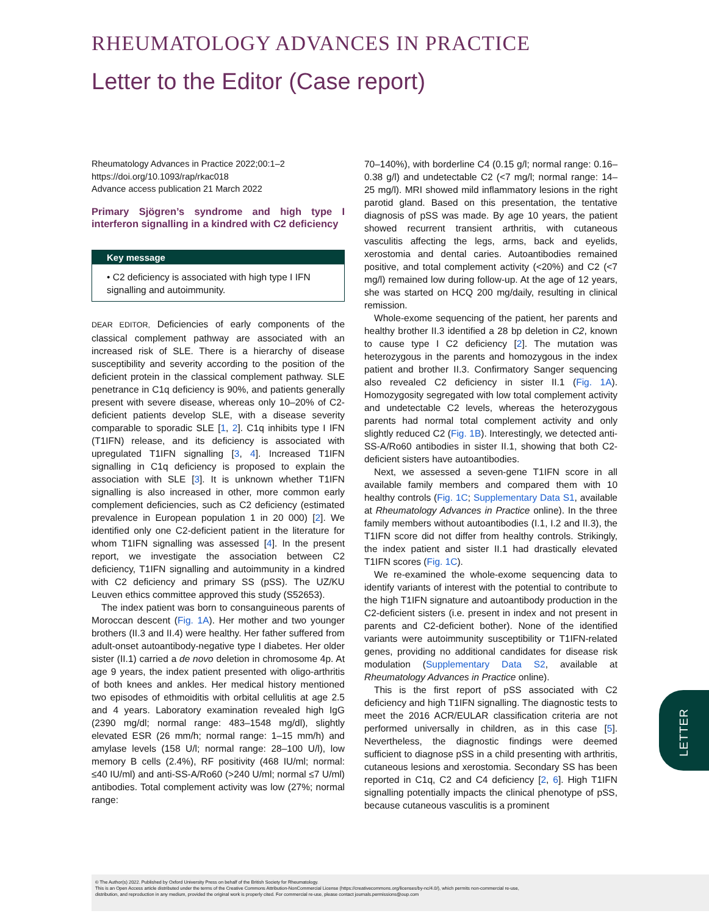RHEUMATOLOGY ADVANCES IN PRACTICE
Letter to the Editor (Case report)
Rheumatology Advances in Practice 2022;00:1–2
https://doi.org/10.1093/rap/rkac018
Advance access publication 21 March 2022
Primary Sjögren’s syndrome and high type I interferon signalling in a kindred with C2 deficiency
Key message
• C2 deficiency is associated with high type I IFN signalling and autoimmunity.
DEAR EDITOR, Deficiencies of early components of the classical complement pathway are associated with an increased risk of SLE. There is a hierarchy of disease susceptibility and severity according to the position of the deficient protein in the classical complement pathway. SLE penetrance in C1q deficiency is 90%, and patients generally present with severe disease, whereas only 10–20% of C2-deficient patients develop SLE, with a disease severity comparable to sporadic SLE [1, 2]. C1q inhibits type I IFN (T1IFN) release, and its deficiency is associated with upregulated T1IFN signalling [3, 4]. Increased T1IFN signalling in C1q deficiency is proposed to explain the association with SLE [3]. It is unknown whether T1IFN signalling is also increased in other, more common early complement deficiencies, such as C2 deficiency (estimated prevalence in European population 1 in 20 000) [2]. We identified only one C2-deficient patient in the literature for whom T1IFN signalling was assessed [4]. In the present report, we investigate the association between C2 deficiency, T1IFN signalling and autoimmunity in a kindred with C2 deficiency and primary SS (pSS). The UZ/KU Leuven ethics committee approved this study (S52653).
The index patient was born to consanguineous parents of Moroccan descent (Fig. 1A). Her mother and two younger brothers (II.3 and II.4) were healthy. Her father suffered from adult-onset autoantibody-negative type I diabetes. Her older sister (II.1) carried a de novo deletion in chromosome 4p. At age 9 years, the index patient presented with oligo-arthritis of both knees and ankles. Her medical history mentioned two episodes of ethmoiditis with orbital cellulitis at age 2.5 and 4 years. Laboratory examination revealed high IgG (2390 mg/dl; normal range: 483–1548 mg/dl), slightly elevated ESR (26 mm/h; normal range: 1–15 mm/h) and amylase levels (158 U/l; normal range: 28–100 U/l), low memory B cells (2.4%), RF positivity (468 IU/ml; normal: ≤40 IU/ml) and anti-SS-A/Ro60 (>240 U/ml; normal ≤7 U/ml) antibodies. Total complement activity was low (27%; normal range:
70–140%), with borderline C4 (0.15 g/l; normal range: 0.16–0.38 g/l) and undetectable C2 (<7 mg/l; normal range: 14–25 mg/l). MRI showed mild inflammatory lesions in the right parotid gland. Based on this presentation, the tentative diagnosis of pSS was made. By age 10 years, the patient showed recurrent transient arthritis, with cutaneous vasculitis affecting the legs, arms, back and eyelids, xerostomia and dental caries. Autoantibodies remained positive, and total complement activity (<20%) and C2 (<7 mg/l) remained low during follow-up. At the age of 12 years, she was started on HCQ 200 mg/daily, resulting in clinical remission.
Whole-exome sequencing of the patient, her parents and healthy brother II.3 identified a 28 bp deletion in C2, known to cause type I C2 deficiency [2]. The mutation was heterozygous in the parents and homozygous in the index patient and brother II.3. Confirmatory Sanger sequencing also revealed C2 deficiency in sister II.1 (Fig. 1A). Homozygosity segregated with low total complement activity and undetectable C2 levels, whereas the heterozygous parents had normal total complement activity and only slightly reduced C2 (Fig. 1B). Interestingly, we detected anti-SS-A/Ro60 antibodies in sister II.1, showing that both C2-deficient sisters have autoantibodies.
Next, we assessed a seven-gene T1IFN score in all available family members and compared them with 10 healthy controls (Fig. 1C; Supplementary Data S1, available at Rheumatology Advances in Practice online). In the three family members without autoantibodies (I.1, I.2 and II.3), the T1IFN score did not differ from healthy controls. Strikingly, the index patient and sister II.1 had drastically elevated T1IFN scores (Fig. 1C).
We re-examined the whole-exome sequencing data to identify variants of interest with the potential to contribute to the high T1IFN signature and autoantibody production in the C2-deficient sisters (i.e. present in index and not present in parents and C2-deficient bother). None of the identified variants were autoimmunity susceptibility or T1IFN-related genes, providing no additional candidates for disease risk modulation (Supplementary Data S2, available at Rheumatology Advances in Practice online).
This is the first report of pSS associated with C2 deficiency and high T1IFN signalling. The diagnostic tests to meet the 2016 ACR/EULAR classification criteria are not performed universally in children, as in this case [5]. Nevertheless, the diagnostic findings were deemed sufficient to diagnose pSS in a child presenting with arthritis, cutaneous lesions and xerostomia. Secondary SS has been reported in C1q, C2 and C4 deficiency [2, 6]. High T1IFN signalling potentially impacts the clinical phenotype of pSS, because cutaneous vasculitis is a prominent
LETTER
© The Author(s) 2022. Published by Oxford University Press on behalf of the British Society for Rheumatology.
This is an Open Access article distributed under the terms of the Creative Commons Attribution-NonCommercial License (https://creativecommons.org/licenses/by-nc/4.0/), which permits non-commercial re-use,
distribution, and reproduction in any medium, provided the original work is properly cited. For commercial re-use, please contact journals.permissions@oup.com